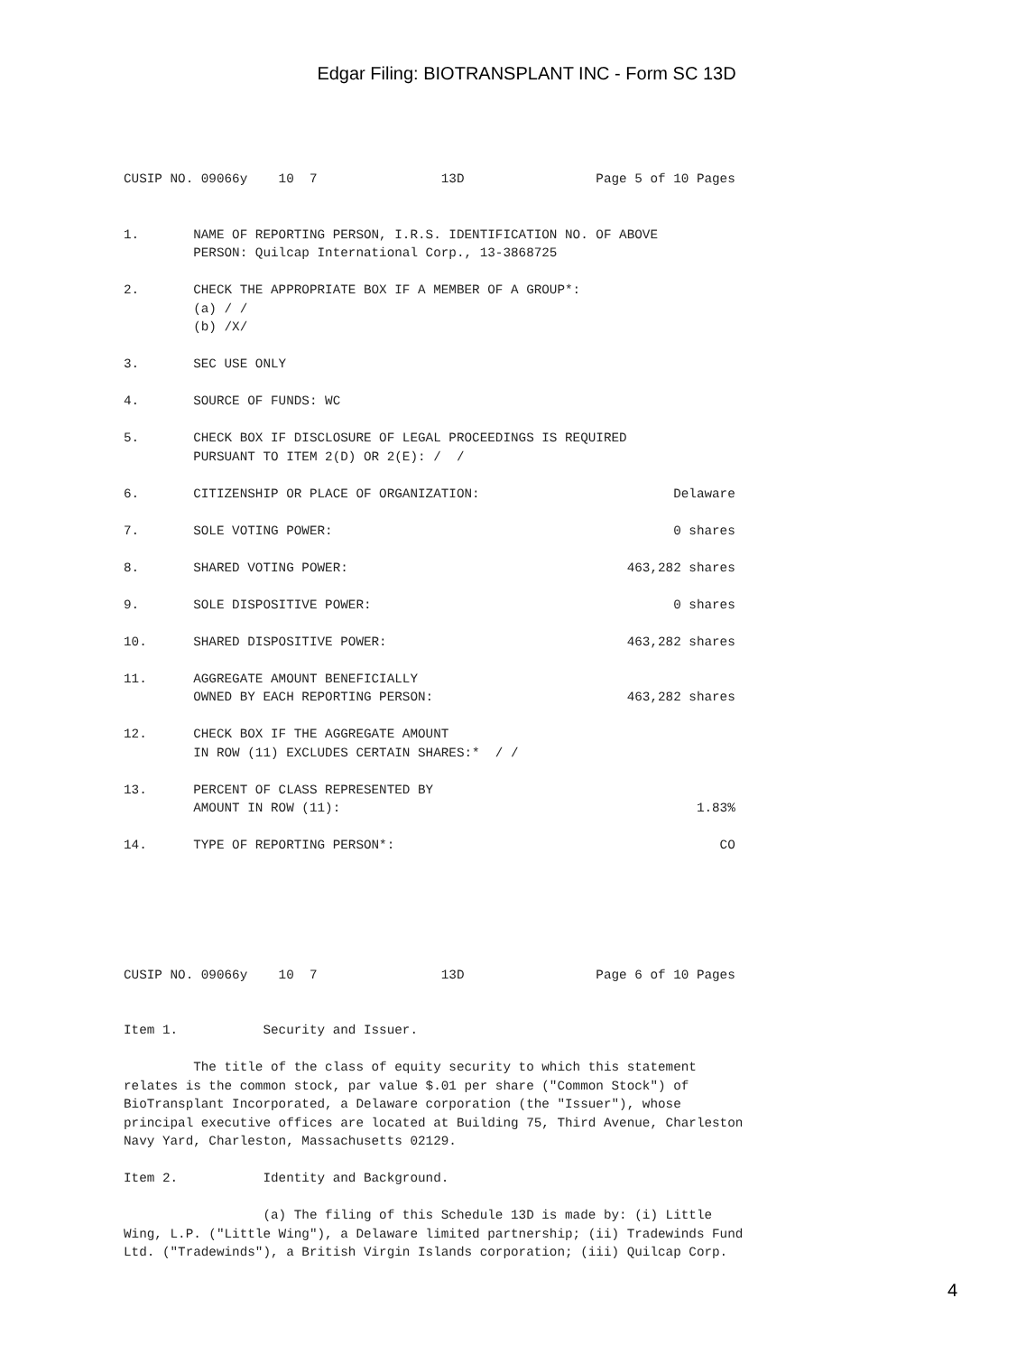Edgar Filing: BIOTRANSPLANT INC - Form SC 13D
CUSIP NO. 09066y    10  7                13D                 Page 5 of 10 Pages


1.       NAME OF REPORTING PERSON, I.R.S. IDENTIFICATION NO. OF ABOVE
         PERSON: Quilcap International Corp., 13-3868725

2.       CHECK THE APPROPRIATE BOX IF A MEMBER OF A GROUP*:
         (a) / /
         (b) /X/

3.       SEC USE ONLY

4.       SOURCE OF FUNDS: WC

5.       CHECK BOX IF DISCLOSURE OF LEGAL PROCEEDINGS IS REQUIRED
         PURSUANT TO ITEM 2(D) OR 2(E): /  /

6.       CITIZENSHIP OR PLACE OF ORGANIZATION:                         Delaware

7.       SOLE VOTING POWER:                                            0 shares

8.       SHARED VOTING POWER:                                    463,282 shares

9.       SOLE DISPOSITIVE POWER:                                       0 shares

10.      SHARED DISPOSITIVE POWER:                               463,282 shares

11.      AGGREGATE AMOUNT BENEFICIALLY
         OWNED BY EACH REPORTING PERSON:                         463,282 shares

12.      CHECK BOX IF THE AGGREGATE AMOUNT
         IN ROW (11) EXCLUDES CERTAIN SHARES:*  / /

13.      PERCENT OF CLASS REPRESENTED BY
         AMOUNT IN ROW (11):                                              1.83%

14.      TYPE OF REPORTING PERSON*:                                          CO






CUSIP NO. 09066y    10  7                13D                 Page 6 of 10 Pages


Item 1.           Security and Issuer.

         The title of the class of equity security to which this statement
relates is the common stock, par value $.01 per share ("Common Stock") of
BioTransplant Incorporated, a Delaware corporation (the "Issuer"), whose
principal executive offices are located at Building 75, Third Avenue, Charleston
Navy Yard, Charleston, Massachusetts 02129.

Item 2.           Identity and Background.

                  (a) The filing of this Schedule 13D is made by: (i) Little
Wing, L.P. ("Little Wing"), a Delaware limited partnership; (ii) Tradewinds Fund
Ltd. ("Tradewinds"), a British Virgin Islands corporation; (iii) Quilcap Corp.
4